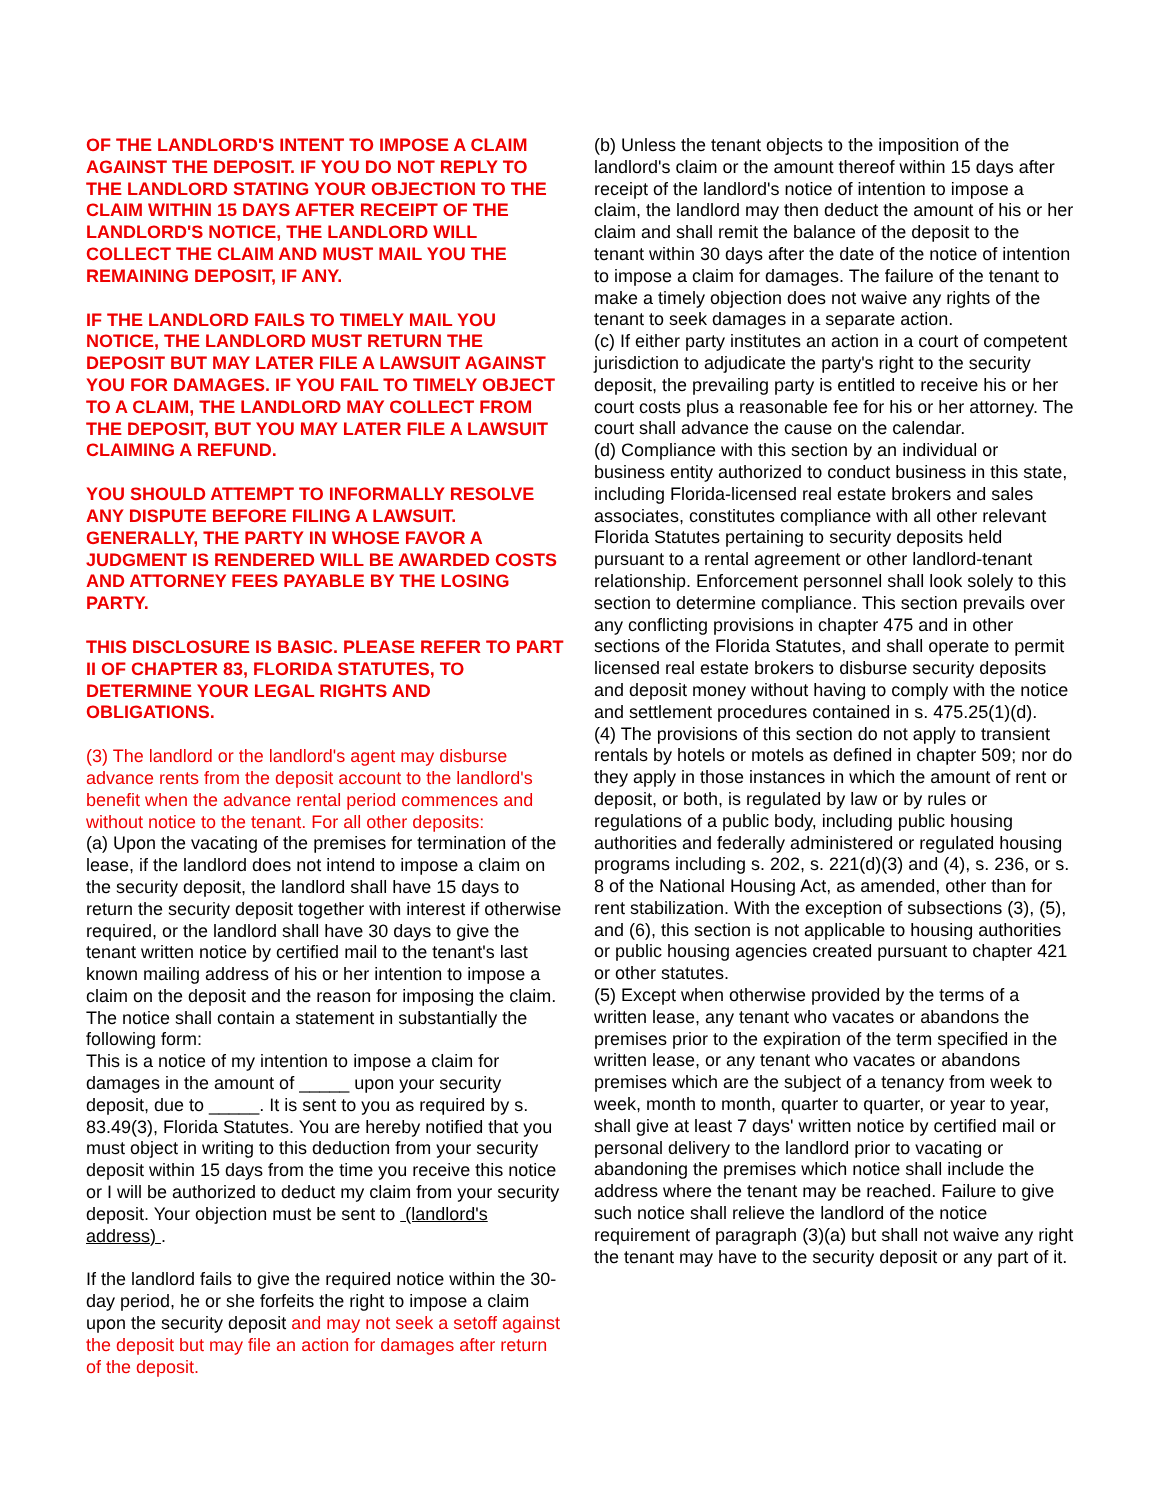OF THE LANDLORD'S INTENT TO IMPOSE A CLAIM AGAINST THE DEPOSIT. IF YOU DO NOT REPLY TO THE LANDLORD STATING YOUR OBJECTION TO THE CLAIM WITHIN 15 DAYS AFTER RECEIPT OF THE LANDLORD'S NOTICE, THE LANDLORD WILL COLLECT THE CLAIM AND MUST MAIL YOU THE REMAINING DEPOSIT, IF ANY.
IF THE LANDLORD FAILS TO TIMELY MAIL YOU NOTICE, THE LANDLORD MUST RETURN THE DEPOSIT BUT MAY LATER FILE A LAWSUIT AGAINST YOU FOR DAMAGES. IF YOU FAIL TO TIMELY OBJECT TO A CLAIM, THE LANDLORD MAY COLLECT FROM THE DEPOSIT, BUT YOU MAY LATER FILE A LAWSUIT CLAIMING A REFUND.
YOU SHOULD ATTEMPT TO INFORMALLY RESOLVE ANY DISPUTE BEFORE FILING A LAWSUIT. GENERALLY, THE PARTY IN WHOSE FAVOR A JUDGMENT IS RENDERED WILL BE AWARDED COSTS AND ATTORNEY FEES PAYABLE BY THE LOSING PARTY.
THIS DISCLOSURE IS BASIC. PLEASE REFER TO PART II OF CHAPTER 83, FLORIDA STATUTES, TO DETERMINE YOUR LEGAL RIGHTS AND OBLIGATIONS.
(3) The landlord or the landlord's agent may disburse advance rents from the deposit account to the landlord's benefit when the advance rental period commences and without notice to the tenant. For all other deposits:
(a) Upon the vacating of the premises for termination of the lease, if the landlord does not intend to impose a claim on the security deposit, the landlord shall have 15 days to return the security deposit together with interest if otherwise required, or the landlord shall have 30 days to give the tenant written notice by certified mail to the tenant's last known mailing address of his or her intention to impose a claim on the deposit and the reason for imposing the claim. The notice shall contain a statement in substantially the following form:
This is a notice of my intention to impose a claim for damages in the amount of _____ upon your security deposit, due to _____. It is sent to you as required by s. 83.49(3), Florida Statutes. You are hereby notified that you must object in writing to this deduction from your security deposit within 15 days from the time you receive this notice or I will be authorized to deduct my claim from your security deposit. Your objection must be sent to (landlord's address) .
If the landlord fails to give the required notice within the 30-day period, he or she forfeits the right to impose a claim upon the security deposit and may not seek a setoff against the deposit but may file an action for damages after return of the deposit.
(b) Unless the tenant objects to the imposition of the landlord's claim or the amount thereof within 15 days after receipt of the landlord's notice of intention to impose a claim, the landlord may then deduct the amount of his or her claim and shall remit the balance of the deposit to the tenant within 30 days after the date of the notice of intention to impose a claim for damages. The failure of the tenant to make a timely objection does not waive any rights of the tenant to seek damages in a separate action.
(c) If either party institutes an action in a court of competent jurisdiction to adjudicate the party's right to the security deposit, the prevailing party is entitled to receive his or her court costs plus a reasonable fee for his or her attorney. The court shall advance the cause on the calendar.
(d) Compliance with this section by an individual or business entity authorized to conduct business in this state, including Florida-licensed real estate brokers and sales associates, constitutes compliance with all other relevant Florida Statutes pertaining to security deposits held pursuant to a rental agreement or other landlord-tenant relationship. Enforcement personnel shall look solely to this section to determine compliance. This section prevails over any conflicting provisions in chapter 475 and in other sections of the Florida Statutes, and shall operate to permit licensed real estate brokers to disburse security deposits and deposit money without having to comply with the notice and settlement procedures contained in s. 475.25(1)(d).
(4) The provisions of this section do not apply to transient rentals by hotels or motels as defined in chapter 509; nor do they apply in those instances in which the amount of rent or deposit, or both, is regulated by law or by rules or regulations of a public body, including public housing authorities and federally administered or regulated housing programs including s. 202, s. 221(d)(3) and (4), s. 236, or s. 8 of the National Housing Act, as amended, other than for rent stabilization. With the exception of subsections (3), (5), and (6), this section is not applicable to housing authorities or public housing agencies created pursuant to chapter 421 or other statutes.
(5) Except when otherwise provided by the terms of a written lease, any tenant who vacates or abandons the premises prior to the expiration of the term specified in the written lease, or any tenant who vacates or abandons premises which are the subject of a tenancy from week to week, month to month, quarter to quarter, or year to year, shall give at least 7 days' written notice by certified mail or personal delivery to the landlord prior to vacating or abandoning the premises which notice shall include the address where the tenant may be reached. Failure to give such notice shall relieve the landlord of the notice requirement of paragraph (3)(a) but shall not waive any right the tenant may have to the security deposit or any part of it.